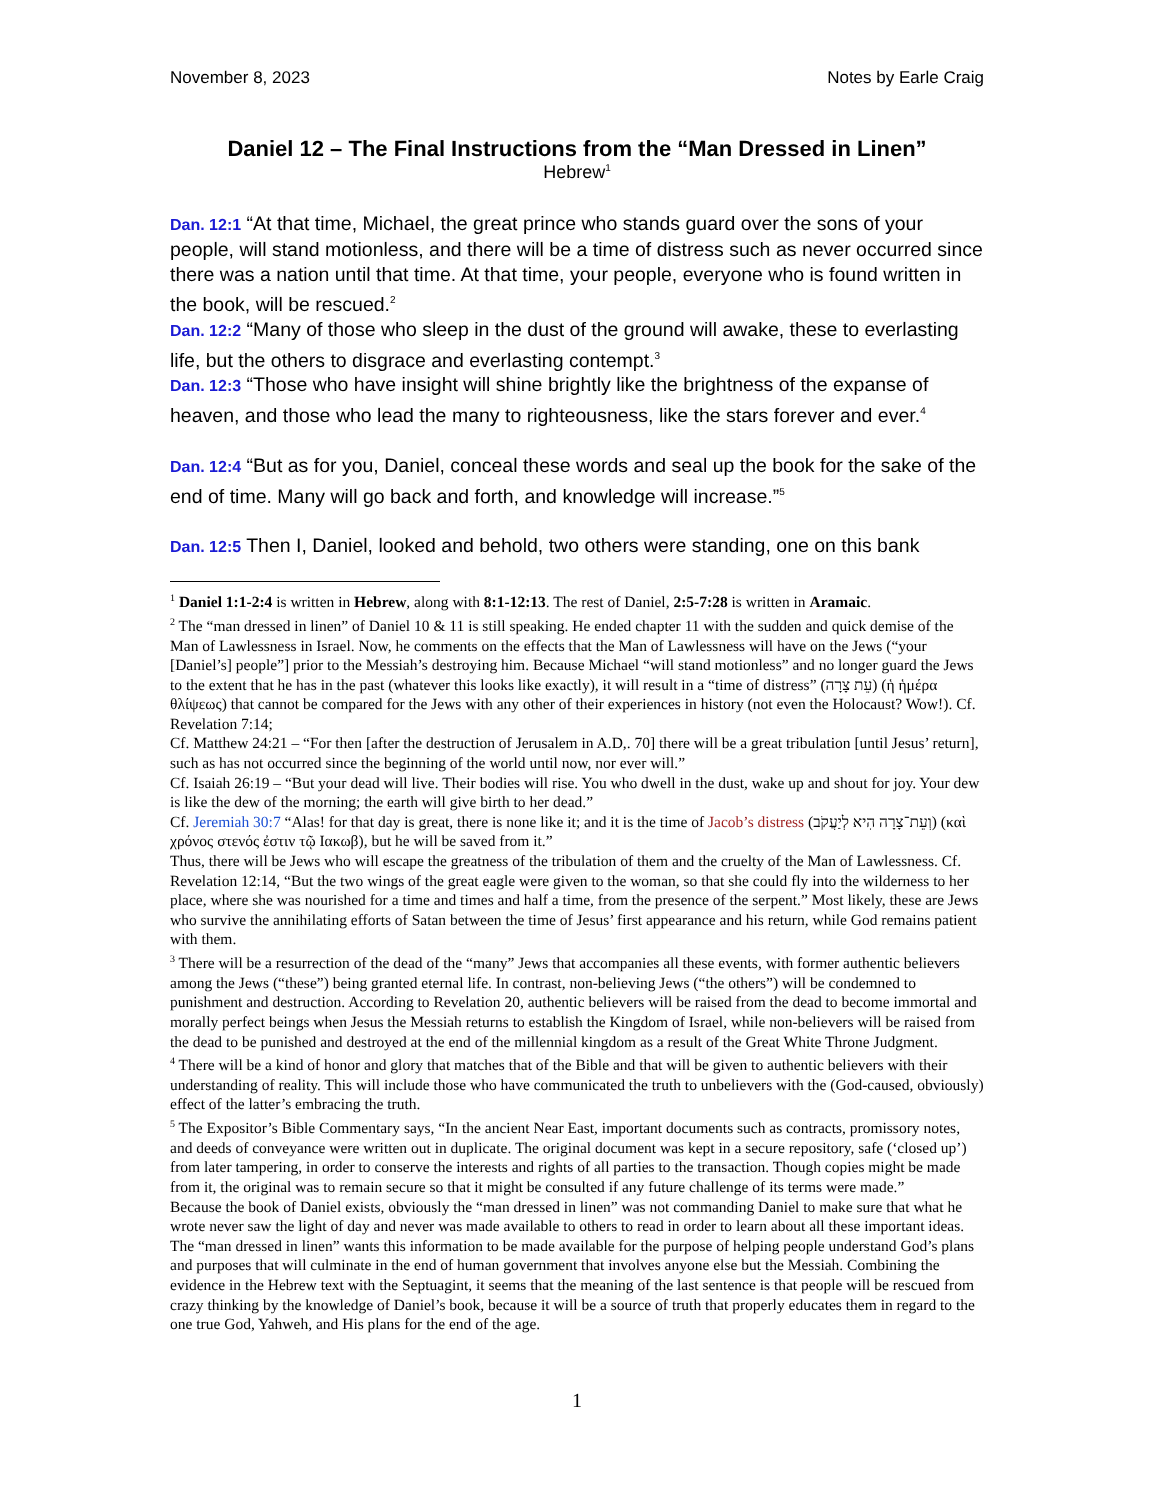November 8, 2023 Notes by Earle Craig
Daniel 12 – The Final Instructions from the “Man Dressed in Linen”
Hebrew<sup>1</sup>
Dan. 12:1 “At that time, Michael, the great prince who stands guard over the sons of your people, will stand motionless, and there will be a time of distress such as never occurred since there was a nation until that time. At that time, your people, everyone who is found written in the book, will be rescued.<sup>2</sup>
Dan. 12:2 “Many of those who sleep in the dust of the ground will awake, these to everlasting life, but the others to disgrace and everlasting contempt.<sup>3</sup>
Dan. 12:3 “Those who have insight will shine brightly like the brightness of the expanse of heaven, and those who lead the many to righteousness, like the stars forever and ever.<sup>4</sup>
Dan. 12:4 “But as for you, Daniel, conceal these words and seal up the book for the sake of the end of time. Many will go back and forth, and knowledge will increase.”<sup>5</sup>
Dan. 12:5 Then I, Daniel, looked and behold, two others were standing, one on this bank
<sup>1</sup> Daniel 1:1-2:4 is written in Hebrew, along with 8:1-12:13. The rest of Daniel, 2:5-7:28 is written in Aramaic.
<sup>2</sup> The “man dressed in linen” of Daniel 10 & 11 is still speaking. He ended chapter 11 with the sudden and quick demise of the Man of Lawlessness in Israel. Now, he comments on the effects that the Man of Lawlessness will have on the Jews (“your [Daniel’s] people”] prior to the Messiah’s destroying him. Because Michael “will stand motionless” and no longer guard the Jews to the extent that he has in the past (whatever this looks like exactly), it will result in a “time of distress” (עֵת צָרָה) (ἡ ἡμέρα θλίψεως) that cannot be compared for the Jews with any other of their experiences in history (not even the Holocaust? Wow!). Cf. Revelation 7:14;
Cf. Matthew 24:21 – “For then [after the destruction of Jerusalem in A.D,. 70] there will be a great tribulation [until Jesus’ return], such as has not occurred since the beginning of the world until now, nor ever will.”
Cf. Isaiah 26:19 – “But your dead will live. Their bodies will rise. You who dwell in the dust, wake up and shout for joy. Your dew is like the dew of the morning; the earth will give birth to her dead.”
Cf. Jeremiah 30:7 “Alas! for that day is great, there is none like it; and it is the time of Jacob’s distress (וְעֵת־צָרָה הִיא לְיַעֲקֹב) (καὶ χρόνος στενός ἐστιν τῷ Ιακωβ), but he will be saved from it.”
Thus, there will be Jews who will escape the greatness of the tribulation of them and the cruelty of the Man of Lawlessness. Cf. Revelation 12:14, “But the two wings of the great eagle were given to the woman, so that she could fly into the wilderness to her place, where she was nourished for a time and times and half a time, from the presence of the serpent.” Most likely, these are Jews who survive the annihilating efforts of Satan between the time of Jesus’ first appearance and his return, while God remains patient with them.
<sup>3</sup> There will be a resurrection of the dead of the “many” Jews that accompanies all these events, with former authentic believers among the Jews (“these”) being granted eternal life. In contrast, non-believing Jews (“the others”) will be condemned to punishment and destruction. According to Revelation 20, authentic believers will be raised from the dead to become immortal and morally perfect beings when Jesus the Messiah returns to establish the Kingdom of Israel, while non-believers will be raised from the dead to be punished and destroyed at the end of the millennial kingdom as a result of the Great White Throne Judgment.
<sup>4</sup> There will be a kind of honor and glory that matches that of the Bible and that will be given to authentic believers with their understanding of reality. This will include those who have communicated the truth to unbelievers with the (God-caused, obviously) effect of the latter’s embracing the truth.
<sup>5</sup> The Expositor’s Bible Commentary says, “In the ancient Near East, important documents such as contracts, promissory notes, and deeds of conveyance were written out in duplicate. The original document was kept in a secure repository, safe (‘closed up’) from later tampering, in order to conserve the interests and rights of all parties to the transaction. Though copies might be made from it, the original was to remain secure so that it might be consulted if any future challenge of its terms were made.”
Because the book of Daniel exists, obviously the “man dressed in linen” was not commanding Daniel to make sure that what he wrote never saw the light of day and never was made available to others to read in order to learn about all these important ideas. The “man dressed in linen” wants this information to be made available for the purpose of helping people understand God’s plans and purposes that will culminate in the end of human government that involves anyone else but the Messiah. Combining the evidence in the Hebrew text with the Septuagint, it seems that the meaning of the last sentence is that people will be rescued from crazy thinking by the knowledge of Daniel’s book, because it will be a source of truth that properly educates them in regard to the one true God, Yahweh, and His plans for the end of the age.
1